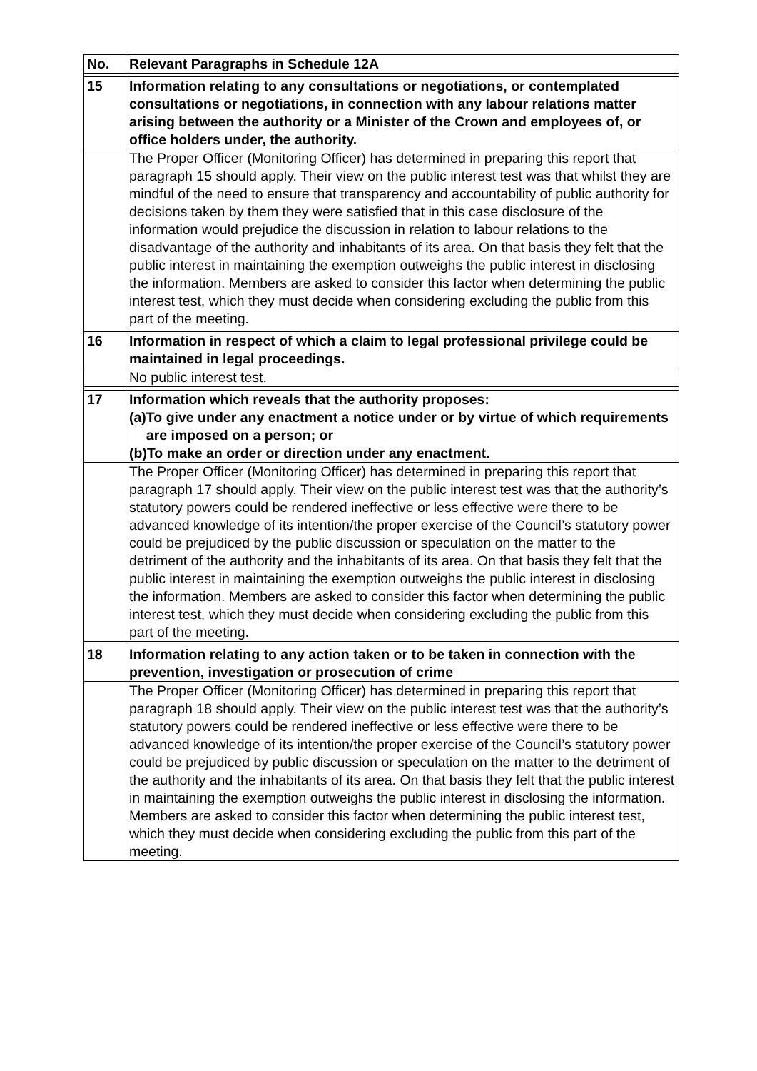| No. | Relevant Paragraphs in Schedule 12A |
| --- | --- |
| 15 | Information relating to any consultations or negotiations, or contemplated consultations or negotiations, in connection with any labour relations matter arising between the authority or a Minister of the Crown and employees of, or office holders under, the authority. |
| | The Proper Officer (Monitoring Officer) has determined in preparing this report that paragraph 15 should apply. Their view on the public interest test was that whilst they are mindful of the need to ensure that transparency and accountability of public authority for decisions taken by them they were satisfied that in this case disclosure of the information would prejudice the discussion in relation to labour relations to the disadvantage of the authority and inhabitants of its area. On that basis they felt that the public interest in maintaining the exemption outweighs the public interest in disclosing the information. Members are asked to consider this factor when determining the public interest test, which they must decide when considering excluding the public from this part of the meeting. |
| 16 | Information in respect of which a claim to legal professional privilege could be maintained in legal proceedings. |
| | No public interest test. |
| 17 | Information which reveals that the authority proposes: (a) To give under any enactment a notice under or by virtue of which requirements are imposed on a person; or (b) To make an order or direction under any enactment. |
| | The Proper Officer (Monitoring Officer) has determined in preparing this report that paragraph 17 should apply. Their view on the public interest test was that the authority’s statutory powers could be rendered ineffective or less effective were there to be advanced knowledge of its intention/the proper exercise of the Council’s statutory power could be prejudiced by the public discussion or speculation on the matter to the detriment of the authority and the inhabitants of its area. On that basis they felt that the public interest in maintaining the exemption outweighs the public interest in disclosing the information. Members are asked to consider this factor when determining the public interest test, which they must decide when considering excluding the public from this part of the meeting. |
| 18 | Information relating to any action taken or to be taken in connection with the prevention, investigation or prosecution of crime |
| | The Proper Officer (Monitoring Officer) has determined in preparing this report that paragraph 18 should apply. Their view on the public interest test was that the authority’s statutory powers could be rendered ineffective or less effective were there to be advanced knowledge of its intention/the proper exercise of the Council’s statutory power could be prejudiced by public discussion or speculation on the matter to the detriment of the authority and the inhabitants of its area. On that basis they felt that the public interest in maintaining the exemption outweighs the public interest in disclosing the information. Members are asked to consider this factor when determining the public interest test, which they must decide when considering excluding the public from this part of the meeting. |